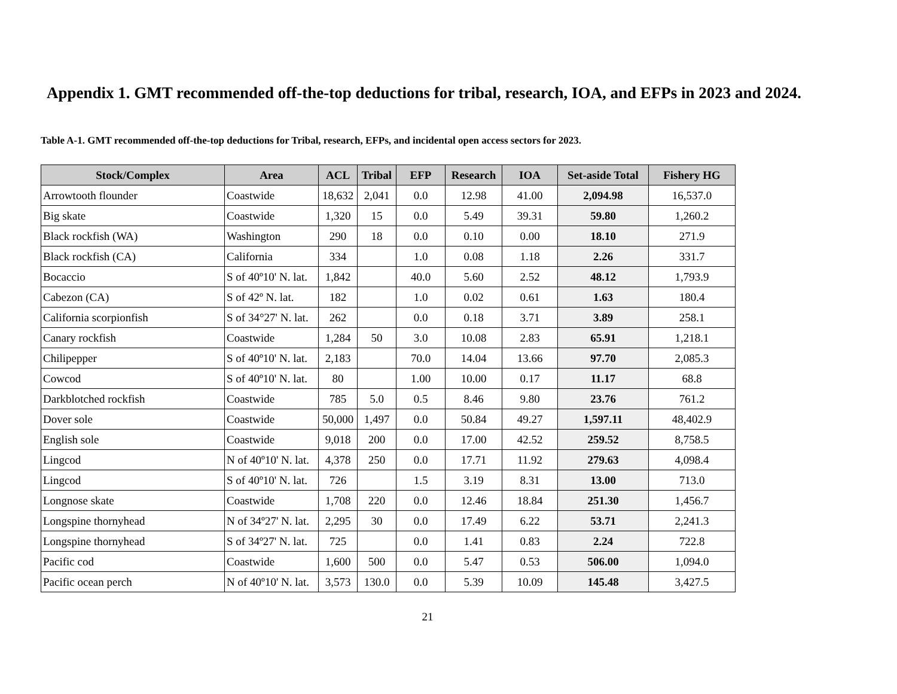Appendix 1. GMT recommended off-the-top deductions for tribal, research, IOA, and EFPs in 2023 and 2024.
Table A-1. GMT recommended off-the-top deductions for Tribal, research, EFPs, and incidental open access sectors for 2023.
| Stock/Complex | Area | ACL | Tribal | EFP | Research | IOA | Set-aside Total | Fishery HG |
| --- | --- | --- | --- | --- | --- | --- | --- | --- |
| Arrowtooth flounder | Coastwide | 18,632 | 2,041 | 0.0 | 12.98 | 41.00 | 2,094.98 | 16,537.0 |
| Big skate | Coastwide | 1,320 | 15 | 0.0 | 5.49 | 39.31 | 59.80 | 1,260.2 |
| Black rockfish (WA) | Washington | 290 | 18 | 0.0 | 0.10 | 0.00 | 18.10 | 271.9 |
| Black rockfish (CA) | California | 334 | | 1.0 | 0.08 | 1.18 | 2.26 | 331.7 |
| Bocaccio | S of 40º10' N. lat. | 1,842 | | 40.0 | 5.60 | 2.52 | 48.12 | 1,793.9 |
| Cabezon (CA) | S of 42º N. lat. | 182 | | 1.0 | 0.02 | 0.61 | 1.63 | 180.4 |
| California scorpionfish | S of 34°27' N. lat. | 262 | | 0.0 | 0.18 | 3.71 | 3.89 | 258.1 |
| Canary rockfish | Coastwide | 1,284 | 50 | 3.0 | 10.08 | 2.83 | 65.91 | 1,218.1 |
| Chilipepper | S of 40º10' N. lat. | 2,183 | | 70.0 | 14.04 | 13.66 | 97.70 | 2,085.3 |
| Cowcod | S of 40º10' N. lat. | 80 | | 1.00 | 10.00 | 0.17 | 11.17 | 68.8 |
| Darkblotched rockfish | Coastwide | 785 | 5.0 | 0.5 | 8.46 | 9.80 | 23.76 | 761.2 |
| Dover sole | Coastwide | 50,000 | 1,497 | 0.0 | 50.84 | 49.27 | 1,597.11 | 48,402.9 |
| English sole | Coastwide | 9,018 | 200 | 0.0 | 17.00 | 42.52 | 259.52 | 8,758.5 |
| Lingcod | N of 40º10' N. lat. | 4,378 | 250 | 0.0 | 17.71 | 11.92 | 279.63 | 4,098.4 |
| Lingcod | S of 40º10' N. lat. | 726 | | 1.5 | 3.19 | 8.31 | 13.00 | 713.0 |
| Longnose skate | Coastwide | 1,708 | 220 | 0.0 | 12.46 | 18.84 | 251.30 | 1,456.7 |
| Longspine thornyhead | N of 34º27' N. lat. | 2,295 | 30 | 0.0 | 17.49 | 6.22 | 53.71 | 2,241.3 |
| Longspine thornyhead | S of 34º27' N. lat. | 725 | | 0.0 | 1.41 | 0.83 | 2.24 | 722.8 |
| Pacific cod | Coastwide | 1,600 | 500 | 0.0 | 5.47 | 0.53 | 506.00 | 1,094.0 |
| Pacific ocean perch | N of 40º10' N. lat. | 3,573 | 130.0 | 0.0 | 5.39 | 10.09 | 145.48 | 3,427.5 |
21